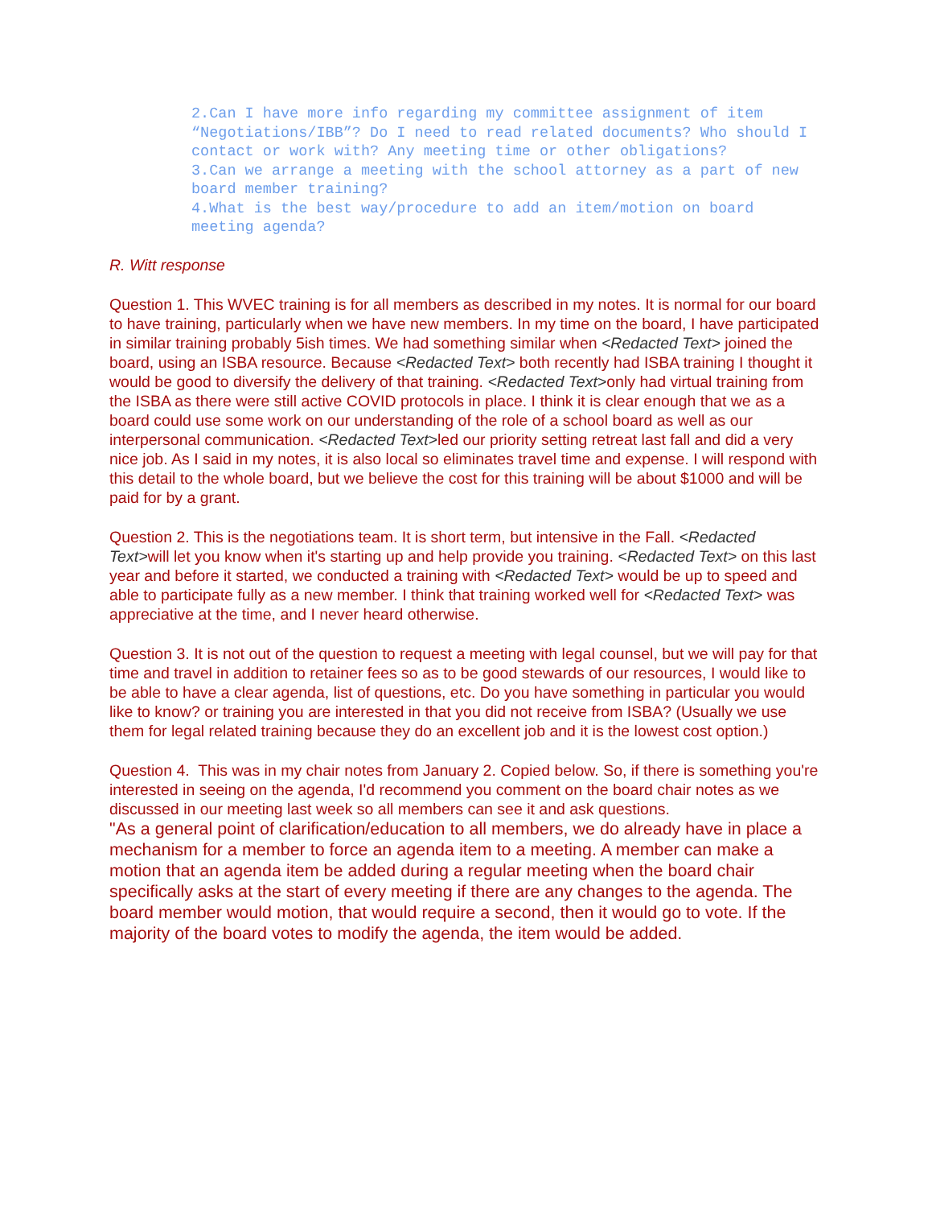2.Can I have more info regarding my committee assignment of item “Negotiations/IBB”? Do I need to read related documents? Who should I contact or work with? Any meeting time or other obligations?
3.Can we arrange a meeting with the school attorney as a part of new board member training?
4.What is the best way/procedure to add an item/motion on board meeting agenda?
R. Witt response
Question 1. This WVEC training is for all members as described in my notes. It is normal for our board to have training, particularly when we have new members. In my time on the board, I have participated in similar training probably 5ish times. We had something similar when <Redacted Text> joined the board, using an ISBA resource. Because <Redacted Text> both recently had ISBA training I thought it would be good to diversify the delivery of that training. <Redacted Text>only had virtual training from the ISBA as there were still active COVID protocols in place. I think it is clear enough that we as a board could use some work on our understanding of the role of a school board as well as our interpersonal communication. <Redacted Text>led our priority setting retreat last fall and did a very nice job. As I said in my notes, it is also local so eliminates travel time and expense. I will respond with this detail to the whole board, but we believe the cost for this training will be about $1000 and will be paid for by a grant.
Question 2. This is the negotiations team. It is short term, but intensive in the Fall. <Redacted Text>will let you know when it's starting up and help provide you training. <Redacted Text> on this last year and before it started, we conducted a training with <Redacted Text> would be up to speed and able to participate fully as a new member. I think that training worked well for <Redacted Text> was appreciative at the time, and I never heard otherwise.
Question 3. It is not out of the question to request a meeting with legal counsel, but we will pay for that time and travel in addition to retainer fees so as to be good stewards of our resources, I would like to be able to have a clear agenda, list of questions, etc. Do you have something in particular you would like to know? or training you are interested in that you did not receive from ISBA? (Usually we use them for legal related training because they do an excellent job and it is the lowest cost option.)
Question 4. This was in my chair notes from January 2. Copied below. So, if there is something you're interested in seeing on the agenda, I'd recommend you comment on the board chair notes as we discussed in our meeting last week so all members can see it and ask questions.
"As a general point of clarification/education to all members, we do already have in place a mechanism for a member to force an agenda item to a meeting. A member can make a motion that an agenda item be added during a regular meeting when the board chair specifically asks at the start of every meeting if there are any changes to the agenda. The board member would motion, that would require a second, then it would go to vote. If the majority of the board votes to modify the agenda, the item would be added.